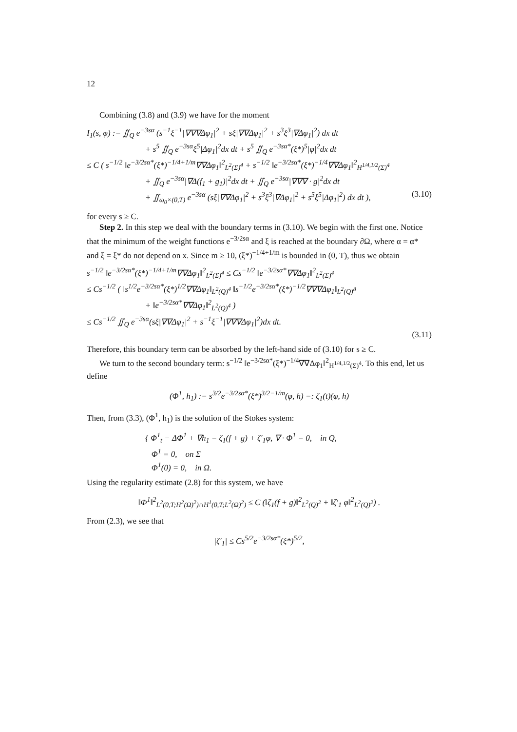12
Combining (3.8) and (3.9) we have for the moment
I<sub>1</sub>(s, φ) := ∬<sub>Q</sub> e<sup>−3sα</sup> (s<sup>−1</sup>ξ<sup>−1</sup>|∇∇∇Δφ<sub>1</sub>|<sup>2</sup> + sξ|∇∇Δφ<sub>1</sub>|<sup>2</sup> + s<sup>3</sup>ξ<sup>3</sup>|∇Δφ<sub>1</sub>|<sup>2</sup>) dx dt
+ s<sup>5</sup> ∬<sub>Q</sub> e<sup>−3sα</sup>ξ<sup>5</sup>|Δφ<sub>1</sub>|<sup>2</sup>dx dt + s<sup>5</sup> ∬<sub>Q</sub> e<sup>−3sα*</sup>(ξ*)<sup>5</sup>|φ|<sup>2</sup>dx dt
≤ C ( s<sup>−1/2</sup> ‖e<sup>−3/2sα*</sup>(ξ*)<sup>−1/4+1/m</sup>∇∇Δφ<sub>1</sub>‖<sup>2</sup><sub>L<sup>2</sup>(Σ)<sup>4</sup></sub> + s<sup>−1/2</sup> ‖e<sup>−3/2sα*</sup>(ξ*)<sup>−1/4</sup>∇∇Δφ<sub>1</sub>‖<sup>2</sup><sub>H<sup>1/4,1/2</sup>(Σ)<sup>4</sup></sub>
+ ∬<sub>Q</sub> e<sup>−3sα</sup>|∇Δ(f<sub>1</sub> + g<sub>1</sub>)|<sup>2</sup>dx dt + ∬<sub>Q</sub> e<sup>−3sα</sup>|∇∇∇ · g|<sup>2</sup>dx dt
+ ∬<sub>ω<sub>0</sub>×(0,T)</sub> e<sup>−3sα</sup> (sξ|∇∇Δφ<sub>1</sub>|<sup>2</sup> + s<sup>3</sup>ξ<sup>3</sup>|∇Δφ<sub>1</sub>|<sup>2</sup> + s<sup>5</sup>ξ<sup>5</sup>|Δφ<sub>1</sub>|<sup>2</sup>) dx dt ), (3.10)
for every s ≥ C.
Step 2. In this step we deal with the boundary terms in (3.10). We begin with the first one. Notice that the minimum of the weight functions e<sup>−3/2sα</sup> and ξ is reached at the boundary ∂Ω, where α = α* and ξ = ξ* do not depend on x. Since m ≥ 10, (ξ*)<sup>−1/4+1/m</sup> is bounded in (0, T), thus we obtain
s<sup>−1/2</sup> ‖e<sup>−3/2sα*</sup>(ξ*)<sup>−1/4+1/m</sup>∇∇Δφ<sub>1</sub>‖<sup>2</sup><sub>L<sup>2</sup>(Σ)<sup>4</sup></sub> ≤ Cs<sup>−1/2</sup> ‖e<sup>−3/2sα*</sup>∇∇Δφ<sub>1</sub>‖<sup>2</sup><sub>L<sup>2</sup>(Σ)<sup>4</sup></sub>
≤ Cs<sup>−1/2</sup> ( ‖s<sup>1/2</sup>e<sup>−3/2sα*</sup>(ξ*)<sup>1/2</sup>∇∇Δφ<sub>1</sub>‖<sub>L<sup>2</sup>(Q)<sup>4</sup></sub> ‖s<sup>−1/2</sup>e<sup>−3/2sα*</sup>(ξ*)<sup>−1/2</sup>∇∇∇Δφ<sub>1</sub>‖<sub>L<sup>2</sup>(Q)<sup>8</sup></sub>
+ ‖e<sup>−3/2sα*</sup>∇∇Δφ<sub>1</sub>‖<sup>2</sup><sub>L<sup>2</sup>(Q)<sup>4</sup></sub> )
≤ Cs<sup>−1/2</sup> ∬<sub>Q</sub> e<sup>−3sα</sup>(sξ|∇∇Δφ<sub>1</sub>|<sup>2</sup> + s<sup>−1</sup>ξ<sup>−1</sup>|∇∇∇Δφ<sub>1</sub>|<sup>2</sup>)dx dt.
(3.11)
Therefore, this boundary term can be absorbed by the left-hand side of (3.10) for s ≥ C.
We turn to the second boundary term: s<sup>−1/2</sup> ‖e<sup>−3/2sα*</sup>(ξ*)<sup>−1/4</sup>∇∇Δφ<sub>1</sub>‖<sup>2</sup><sub>H<sup>1/4,1/2</sup>(Σ)<sup>4</sup></sub>. To this end, let us define
(Φ<sup>1</sup>, h<sub>1</sub>) := s<sup>3/2</sup>e<sup>−3/2sα*</sup>(ξ*)<sup>3/2−1/m</sup>(φ, h) =: ζ<sub>1</sub>(t)(φ, h)
Then, from (3.3), (Φ<sup>1</sup>, h<sub>1</sub>) is the solution of the Stokes system:
{ Φ<sup>1</sup><sub>t</sub> − ΔΦ<sup>1</sup> + ∇h<sub>1</sub> = ζ<sub>1</sub>(f + g) + ζ′<sub>1</sub>φ, ∇ · Φ<sup>1</sup> = 0, in Q,
Φ<sup>1</sup> = 0, on Σ
Φ<sup>1</sup>(0) = 0, in Ω.
Using the regularity estimate (2.8) for this system, we have
‖Φ<sup>1</sup>‖<sup>2</sup><sub>L<sup>2</sup>(0,T;H<sup>2</sup>(Ω)<sup>2</sup>)∩H<sup>1</sup>(0,T;L<sup>2</sup>(Ω)<sup>2</sup>)</sub> ≤ C (‖ζ<sub>1</sub>(f + g)‖<sup>2</sup><sub>L<sup>2</sup>(Q)<sup>2</sup></sub> + ‖ζ′<sub>1</sub> φ‖<sup>2</sup><sub>L<sup>2</sup>(Q)<sup>2</sup></sub>) .
From (2.3), we see that
|ζ′<sub>1</sub>| ≤ Cs<sup>5/2</sup>e<sup>−3/2sα*</sup>(ξ*)<sup>5/2</sup>,